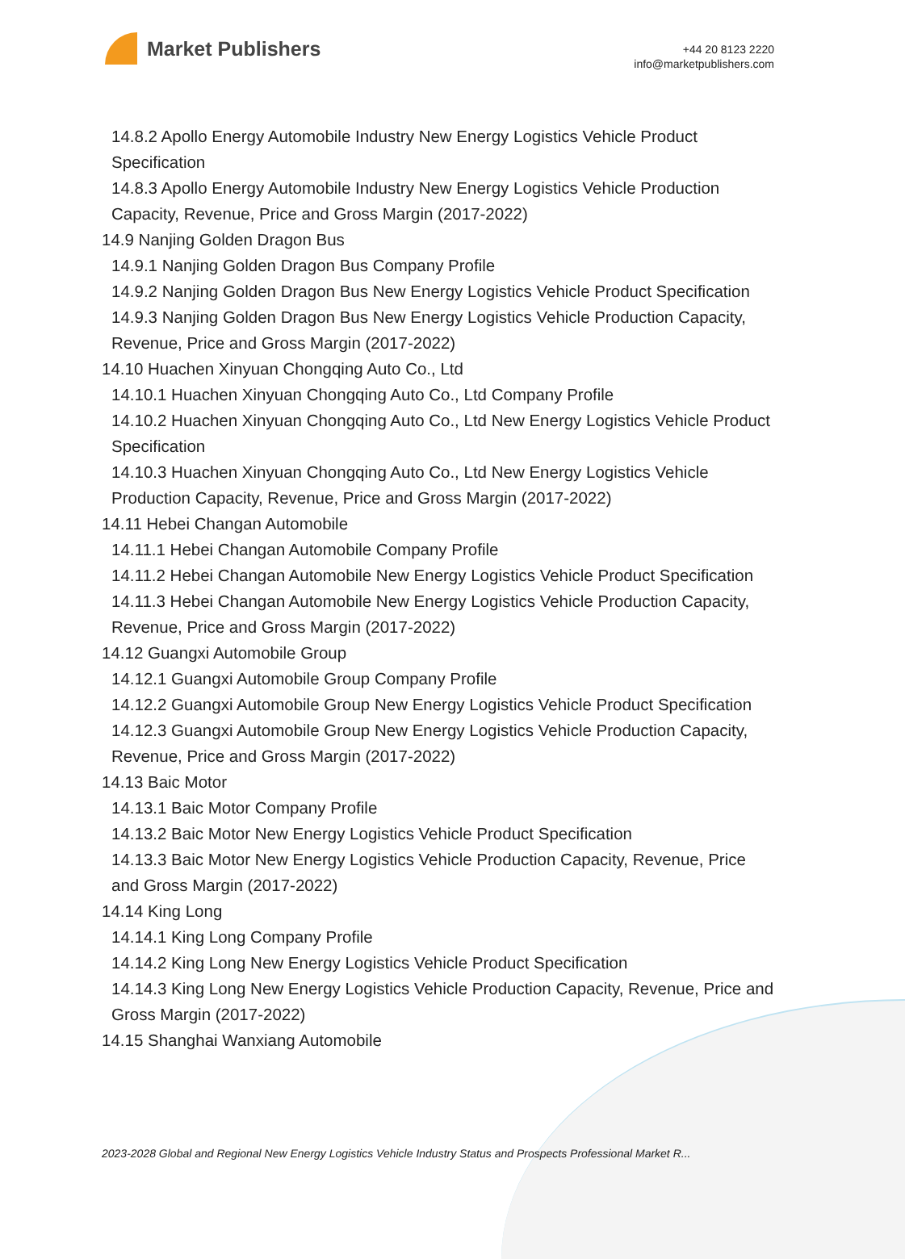Market Publishers
+44 20 8123 2220
info@marketpublishers.com
14.8.2 Apollo Energy Automobile Industry New Energy Logistics Vehicle Product Specification
14.8.3 Apollo Energy Automobile Industry New Energy Logistics Vehicle Production Capacity, Revenue, Price and Gross Margin (2017-2022)
14.9 Nanjing Golden Dragon Bus
14.9.1 Nanjing Golden Dragon Bus Company Profile
14.9.2 Nanjing Golden Dragon Bus New Energy Logistics Vehicle Product Specification
14.9.3 Nanjing Golden Dragon Bus New Energy Logistics Vehicle Production Capacity, Revenue, Price and Gross Margin (2017-2022)
14.10 Huachen Xinyuan Chongqing Auto Co., Ltd
14.10.1 Huachen Xinyuan Chongqing Auto Co., Ltd Company Profile
14.10.2 Huachen Xinyuan Chongqing Auto Co., Ltd New Energy Logistics Vehicle Product Specification
14.10.3 Huachen Xinyuan Chongqing Auto Co., Ltd New Energy Logistics Vehicle Production Capacity, Revenue, Price and Gross Margin (2017-2022)
14.11 Hebei Changan Automobile
14.11.1 Hebei Changan Automobile Company Profile
14.11.2 Hebei Changan Automobile New Energy Logistics Vehicle Product Specification
14.11.3 Hebei Changan Automobile New Energy Logistics Vehicle Production Capacity, Revenue, Price and Gross Margin (2017-2022)
14.12 Guangxi Automobile Group
14.12.1 Guangxi Automobile Group Company Profile
14.12.2 Guangxi Automobile Group New Energy Logistics Vehicle Product Specification
14.12.3 Guangxi Automobile Group New Energy Logistics Vehicle Production Capacity, Revenue, Price and Gross Margin (2017-2022)
14.13 Baic Motor
14.13.1 Baic Motor Company Profile
14.13.2 Baic Motor New Energy Logistics Vehicle Product Specification
14.13.3 Baic Motor New Energy Logistics Vehicle Production Capacity, Revenue, Price and Gross Margin (2017-2022)
14.14 King Long
14.14.1 King Long Company Profile
14.14.2 King Long New Energy Logistics Vehicle Product Specification
14.14.3 King Long New Energy Logistics Vehicle Production Capacity, Revenue, Price and Gross Margin (2017-2022)
14.15 Shanghai Wanxiang Automobile
2023-2028 Global and Regional New Energy Logistics Vehicle Industry Status and Prospects Professional Market R...